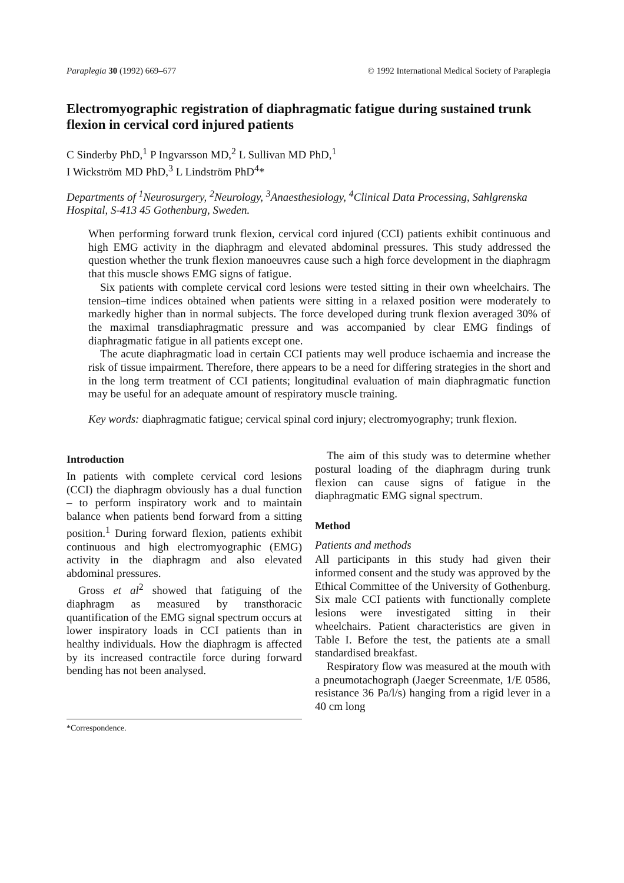Paraplegia 30 (1992) 669–677 © 1992 International Medical Society of Paraplegia
Electromyographic registration of diaphragmatic fatigue during sustained trunk flexion in cervical cord injured patients
C Sinderby PhD,<sup>1</sup> P Ingvarsson MD,<sup>2</sup> L Sullivan MD PhD,<sup>1</sup>
I Wickström MD PhD,<sup>3</sup> L Lindström PhD<sup>4</sup>*
Departments of <sup>1</sup>Neurosurgery, <sup>2</sup>Neurology, <sup>3</sup>Anaesthesiology, <sup>4</sup>Clinical Data Processing, Sahlgrenska Hospital, S-413 45 Gothenburg, Sweden.
When performing forward trunk flexion, cervical cord injured (CCI) patients exhibit continuous and high EMG activity in the diaphragm and elevated abdominal pressures. This study addressed the question whether the trunk flexion manoeuvres cause such a high force development in the diaphragm that this muscle shows EMG signs of fatigue.
Six patients with complete cervical cord lesions were tested sitting in their own wheelchairs. The tension–time indices obtained when patients were sitting in a relaxed position were moderately to markedly higher than in normal subjects. The force developed during trunk flexion averaged 30% of the maximal transdiaphragmatic pressure and was accompanied by clear EMG findings of diaphragmatic fatigue in all patients except one.
The acute diaphragmatic load in certain CCI patients may well produce ischaemia and increase the risk of tissue impairment. Therefore, there appears to be a need for differing strategies in the short and in the long term treatment of CCI patients; longitudinal evaluation of main diaphragmatic function may be useful for an adequate amount of respiratory muscle training.
Key words: diaphragmatic fatigue; cervical spinal cord injury; electromyography; trunk flexion.
Introduction
In patients with complete cervical cord lesions (CCI) the diaphragm obviously has a dual function – to perform inspiratory work and to maintain balance when patients bend forward from a sitting position.<sup>1</sup> During forward flexion, patients exhibit continuous and high electromyographic (EMG) activity in the diaphragm and also elevated abdominal pressures.
Gross et al<sup>2</sup> showed that fatiguing of the diaphragm as measured by transthoracic quantification of the EMG signal spectrum occurs at lower inspiratory loads in CCI patients than in healthy individuals. How the diaphragm is affected by its increased contractile force during forward bending has not been analysed.
*Correspondence.
The aim of this study was to determine whether postural loading of the diaphragm during trunk flexion can cause signs of fatigue in the diaphragmatic EMG signal spectrum.
Method
Patients and methods
All participants in this study had given their informed consent and the study was approved by the Ethical Committee of the University of Gothenburg. Six male CCI patients with functionally complete lesions were investigated sitting in their wheelchairs. Patient characteristics are given in Table I. Before the test, the patients ate a small standardised breakfast.
Respiratory flow was measured at the mouth with a pneumotachograph (Jaeger Screenmate, 1/E 0586, resistance 36 Pa/l/s) hanging from a rigid lever in a 40 cm long